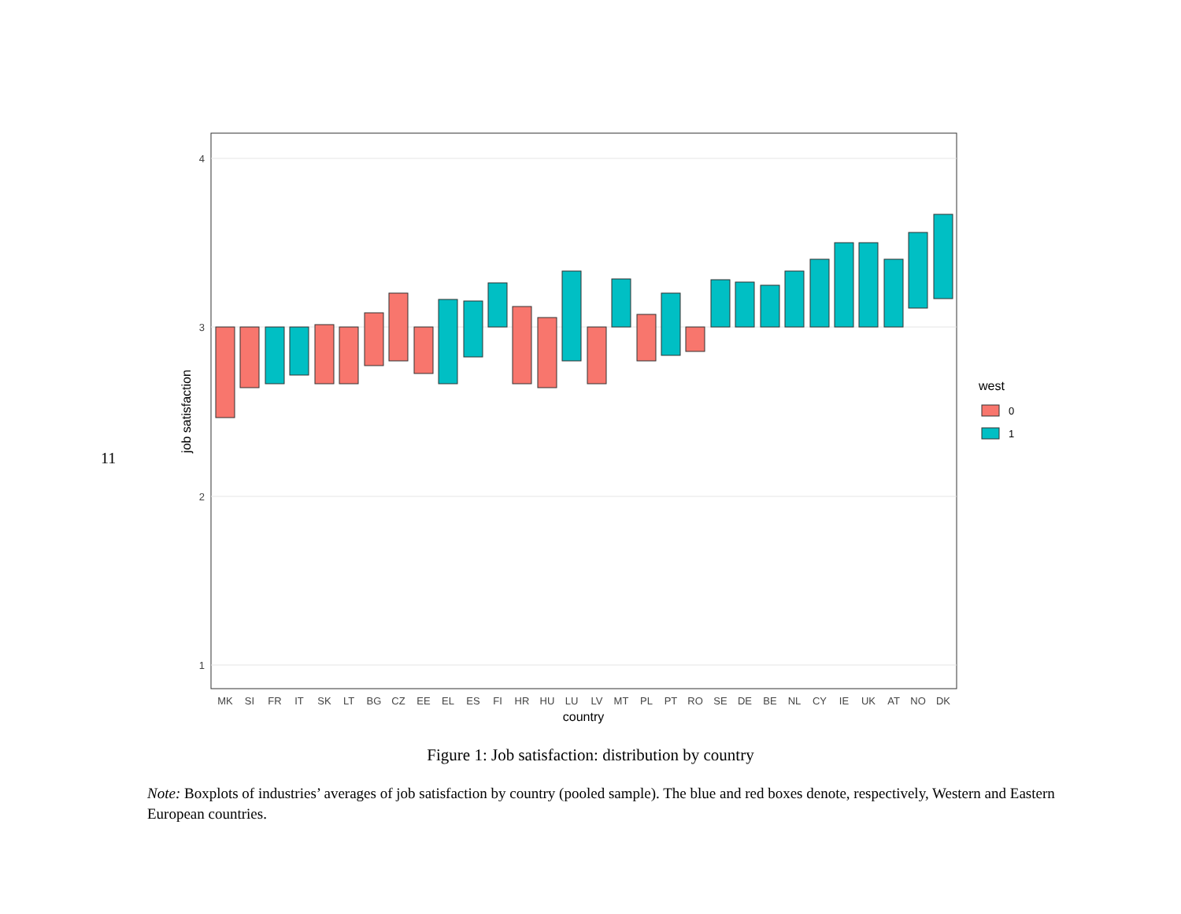11
4
3
2
1
job satisfaction
MK
SI
FR
IT
SK
LT
BG
CZ
EE
EL
ES
FI
HR
HU
LU
LV
MT
PL
PT
RO
SE
DE
BE
NL
CY
IE
UK
AT
NO
DK
country
west
0
1
Figure 1: Job satisfaction: distribution by country
Note: Boxplots of industries’ averages of job satisfaction by country (pooled sample). The blue and red boxes denote, respectively, Western and Eastern European countries.